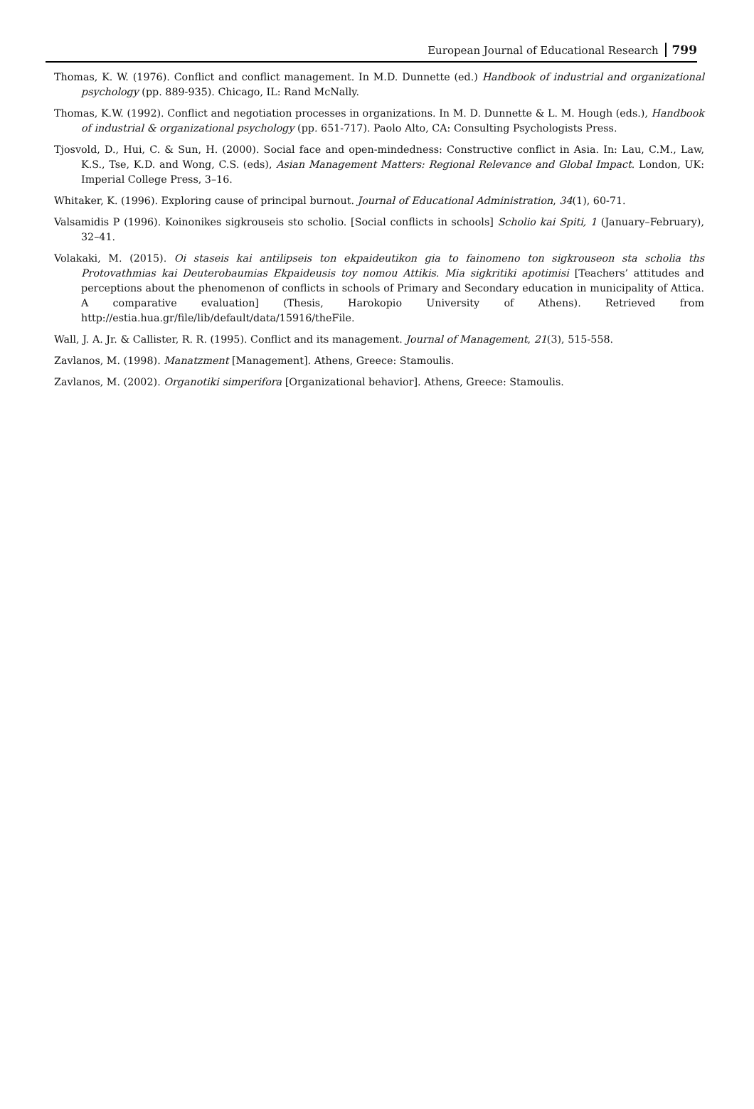European Journal of Educational Research 799
Thomas, K. W. (1976). Conflict and conflict management. In M.D. Dunnette (ed.) Handbook of industrial and organizational psychology (pp. 889-935). Chicago, IL: Rand McNally.
Thomas, K.W. (1992). Conflict and negotiation processes in organizations. In M. D. Dunnette & L. M. Hough (eds.), Handbook of industrial & organizational psychology (pp. 651-717). Paolo Alto, CA: Consulting Psychologists Press.
Tjosvold, D., Hui, C. & Sun, H. (2000). Social face and open-mindedness: Constructive conflict in Asia. In: Lau, C.M., Law, K.S., Tse, K.D. and Wong, C.S. (eds), Asian Management Matters: Regional Relevance and Global Impact. London, UK: Imperial College Press, 3–16.
Whitaker, K. (1996). Exploring cause of principal burnout. Journal of Educational Administration, 34(1), 60-71.
Valsamidis P (1996). Koinonikes sigkrouseis sto scholio. [Social conflicts in schools] Scholio kai Spiti, 1 (January–February), 32–41.
Volakaki, M. (2015). Oi staseis kai antilipseis ton ekpaideutikon gia to fainomeno ton sigkrouseon sta scholia ths Protovathmias kai Deuterobaumias Ekpaideusis toy nomou Attikis. Mia sigkritiki apotimisi [Teachers’ attitudes and perceptions about the phenomenon of conflicts in schools of Primary and Secondary education in municipality of Attica. A comparative evaluation] (Thesis, Harokopio University of Athens). Retrieved from http://estia.hua.gr/file/lib/default/data/15916/theFile.
Wall, J. A. Jr. & Callister, R. R. (1995). Conflict and its management. Journal of Management, 21(3), 515-558.
Zavlanos, M. (1998). Manatzment [Management]. Athens, Greece: Stamoulis.
Zavlanos, M. (2002). Organotiki simperifora [Organizational behavior]. Athens, Greece: Stamoulis.